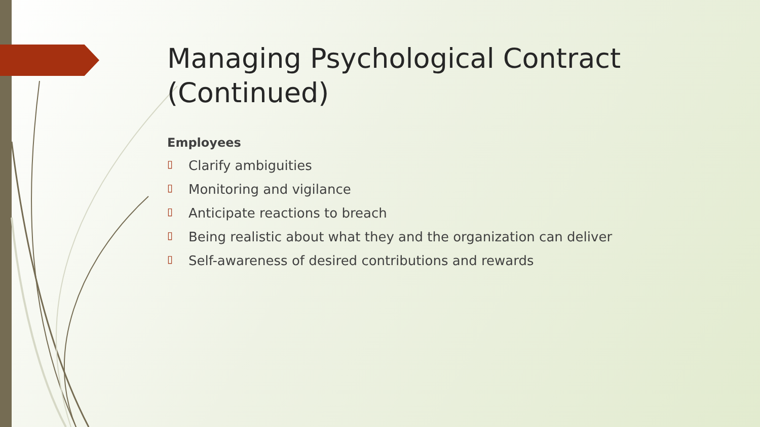Managing Psychological Contract (Continued)
Employees
▯ Clarify ambiguities
▯ Monitoring and vigilance
▯ Anticipate reactions to breach
▯ Being realistic about what they and the organization can deliver
▯ Self-awareness of desired contributions and rewards